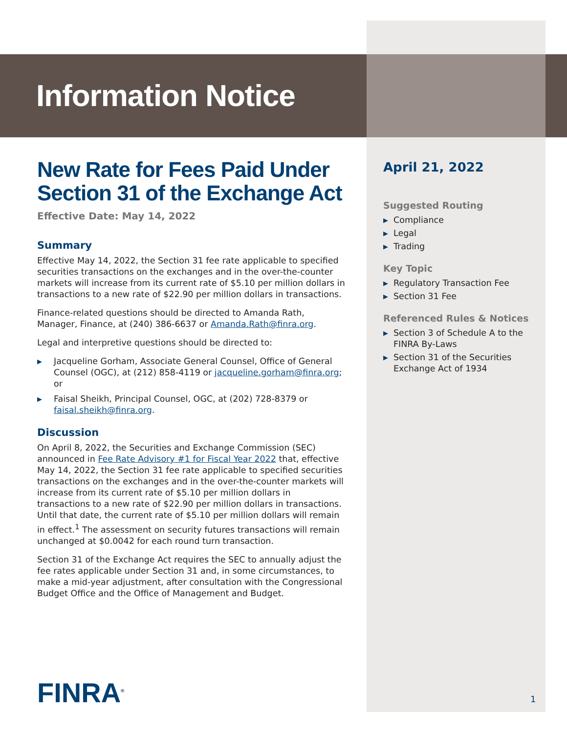Information Notice
New Rate for Fees Paid Under Section 31 of the Exchange Act
Effective Date: May 14, 2022
Summary
Effective May 14, 2022, the Section 31 fee rate applicable to specified securities transactions on the exchanges and in the over-the-counter markets will increase from its current rate of $5.10 per million dollars in transactions to a new rate of $22.90 per million dollars in transactions.
Finance-related questions should be directed to Amanda Rath, Manager, Finance, at (240) 386-6637 or Amanda.Rath@finra.org.
Legal and interpretive questions should be directed to:
▶ Jacqueline Gorham, Associate General Counsel, Office of General Counsel (OGC), at (212) 858-4119 or jacqueline.gorham@finra.org; or
▶ Faisal Sheikh, Principal Counsel, OGC, at (202) 728-8379 or faisal.sheikh@finra.org.
Discussion
On April 8, 2022, the Securities and Exchange Commission (SEC) announced in Fee Rate Advisory #1 for Fiscal Year 2022 that, effective May 14, 2022, the Section 31 fee rate applicable to specified securities transactions on the exchanges and in the over-the-counter markets will increase from its current rate of $5.10 per million dollars in transactions to a new rate of $22.90 per million dollars in transactions. Until that date, the current rate of $5.10 per million dollars will remain in effect.<sup>1</sup> The assessment on security futures transactions will remain unchanged at $0.0042 for each round turn transaction.
Section 31 of the Exchange Act requires the SEC to annually adjust the fee rates applicable under Section 31 and, in some circumstances, to make a mid-year adjustment, after consultation with the Congressional Budget Office and the Office of Management and Budget.
April 21, 2022
Suggested Routing
▶ Compliance
▶ Legal
▶ Trading
Key Topic
▶ Regulatory Transaction Fee
▶ Section 31 Fee
Referenced Rules & Notices
▶ Section 3 of Schedule A to the FINRA By-Laws
▶ Section 31 of the Securities Exchange Act of 1934
FINRA<sup>®</sup> 1